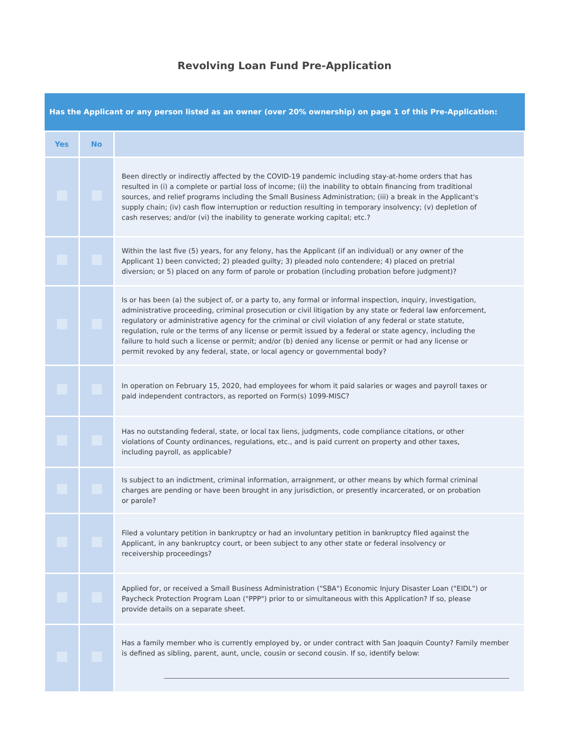Revolving Loan Fund Pre-Application
| Has the Applicant or any person listed as an owner (over 20% ownership) on page 1 of this Pre-Application: | | |
| --- | --- | --- |
| Yes | No | |
| | | Been directly or indirectly affected by the COVID-19 pandemic including stay-at-home orders that has resulted in (i) a complete or partial loss of income; (ii) the inability to obtain financing from traditional sources, and relief programs including the Small Business Administration; (iii) a break in the Applicant's supply chain; (iv) cash flow interruption or reduction resulting in temporary insolvency; (v) depletion of cash reserves; and/or (vi) the inability to generate working capital; etc.? |
| | | Within the last five (5) years, for any felony, has the Applicant (if an individual) or any owner of the Applicant 1) been convicted; 2) pleaded guilty; 3) pleaded nolo contendere; 4) placed on pretrial diversion; or 5) placed on any form of parole or probation (including probation before judgment)? |
| | | Is or has been (a) the subject of, or a party to, any formal or informal inspection, inquiry, investigation, administrative proceeding, criminal prosecution or civil litigation by any state or federal law enforcement, regulatory or administrative agency for the criminal or civil violation of any federal or state statute, regulation, rule or the terms of any license or permit issued by a federal or state agency, including the failure to hold such a license or permit; and/or (b) denied any license or permit or had any license or permit revoked by any federal, state, or local agency or governmental body? |
| | | In operation on February 15, 2020, had employees for whom it paid salaries or wages and payroll taxes or paid independent contractors, as reported on Form(s) 1099-MISC? |
| | | Has no outstanding federal, state, or local tax liens, judgments, code compliance citations, or other violations of County ordinances, regulations, etc., and is paid current on property and other taxes, including payroll, as applicable? |
| | | Is subject to an indictment, criminal information, arraignment, or other means by which formal criminal charges are pending or have been brought in any jurisdiction, or presently incarcerated, or on probation or parole? |
| | | Filed a voluntary petition in bankruptcy or had an involuntary petition in bankruptcy filed against the Applicant, in any bankruptcy court, or been subject to any other state or federal insolvency or receivership proceedings? |
| | | Applied for, or received a Small Business Administration ("SBA") Economic Injury Disaster Loan ("EIDL") or Paycheck Protection Program Loan ("PPP") prior to or simultaneous with this Application? If so, please provide details on a separate sheet. |
| | | Has a family member who is currently employed by, or under contract with San Joaquin County? Family member is defined as sibling, parent, aunt, uncle, cousin or second cousin. If so, identify below: |